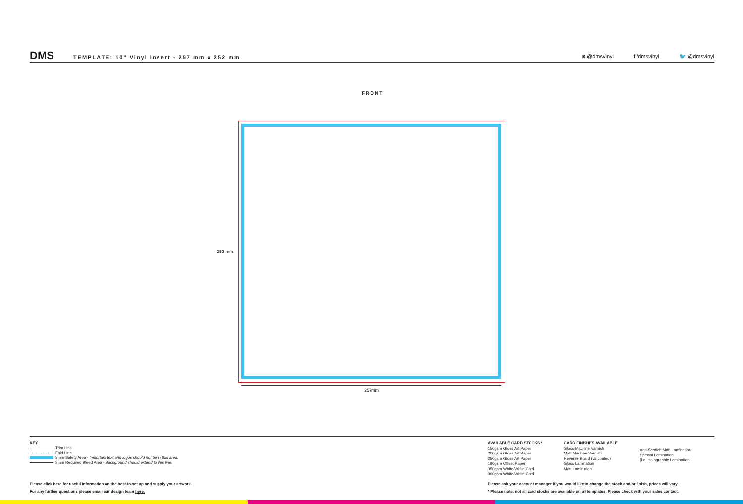DMS
TEMPLATE: 10" Vinyl Insert - 257 mm x 252 mm
◙ @dmsvinyl f /dmsvinyl 🐦 @dmsvinyl
FRONT
252 mm
257mm
KEY
Trim Line
Fold Line
3mm Safety Area - Important text and logos should not be in this area.
3mm Required Bleed Area - Background should extend to this line.
AVAILABLE CARD STOCKS *
150gsm Gloss Art Paper
200gsm Gloss Art Paper
250gsm Gloss Art Paper
190gsm Offset Paper
350gsm White/White Card
300gsm White/White Card
CARD FINISHES AVAILABLE
Gloss Machine Varnish
Matt Machine Varnish
Reverse Board (Uncoated)
Gloss Lamination
Matt Lamination
Anti-Scratch Matt Lamination
Special Lamination
(i.e. Holographic Lamination)
Please click here for useful information on the best to set up and supply your artwork.
For any further questions please email our design team here.
Please ask your account manager if you would like to change the stock and/or finish, prices will vary.
* Please note, not all card stocks are available on all templates. Please check with your sales contact.